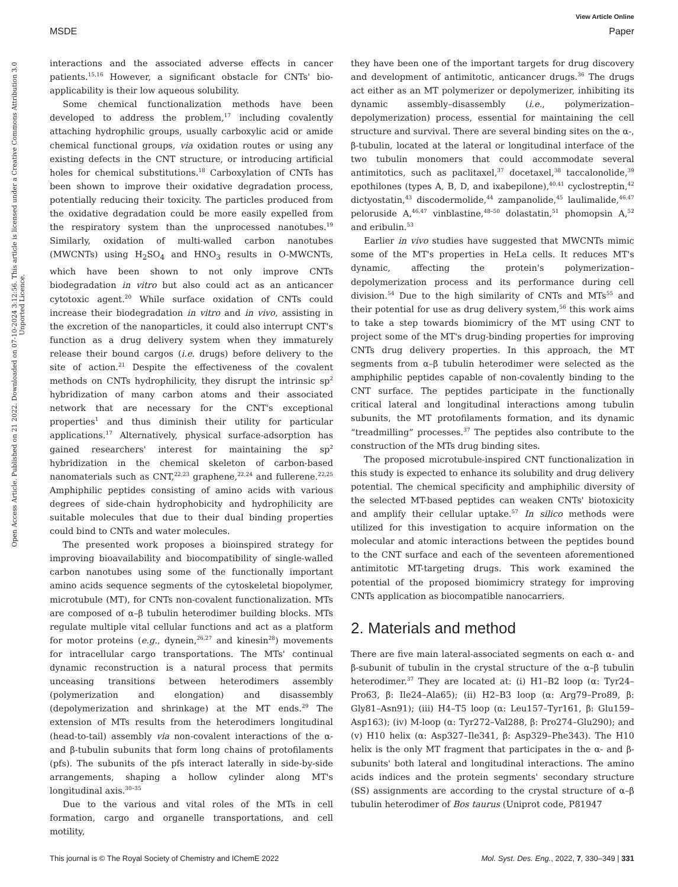View Article Online
MSDE Paper
Open Access Article. Published on 21 2022. Downloaded on 07-10-2024 3:12:56. This article is licensed under a Creative Commons Attribution 3.0 Unported Licence.
interactions and the associated adverse effects in cancer patients.<sup>15,16</sup> However, a significant obstacle for CNTs' bio-applicability is their low aqueous solubility.
Some chemical functionalization methods have been developed to address the problem,<sup>17</sup> including covalently attaching hydrophilic groups, usually carboxylic acid or amide chemical functional groups, via oxidation routes or using any existing defects in the CNT structure, or introducing artificial holes for chemical substitutions.<sup>18</sup> Carboxylation of CNTs has been shown to improve their oxidative degradation process, potentially reducing their toxicity. The particles produced from the oxidative degradation could be more easily expelled from the respiratory system than the unprocessed nanotubes.<sup>19</sup> Similarly, oxidation of multi-walled carbon nanotubes (MWCNTs) using H<sub>2</sub>SO<sub>4</sub> and HNO<sub>3</sub> results in O-MWCNTs, which have been shown to not only improve CNTs biodegradation in vitro but also could act as an anticancer cytotoxic agent.<sup>20</sup> While surface oxidation of CNTs could increase their biodegradation in vitro and in vivo, assisting in the excretion of the nanoparticles, it could also interrupt CNT's function as a drug delivery system when they immaturely release their bound cargos (i.e. drugs) before delivery to the site of action.<sup>21</sup> Despite the effectiveness of the covalent methods on CNTs hydrophilicity, they disrupt the intrinsic sp<sup>2</sup> hybridization of many carbon atoms and their associated network that are necessary for the CNT's exceptional properties<sup>1</sup> and thus diminish their utility for particular applications.<sup>17</sup> Alternatively, physical surface-adsorption has gained researchers' interest for maintaining the sp<sup>2</sup> hybridization in the chemical skeleton of carbon-based nanomaterials such as CNT,<sup>22,23</sup> graphene,<sup>22,24</sup> and fullerene.<sup>22,25</sup> Amphiphilic peptides consisting of amino acids with various degrees of side-chain hydrophobicity and hydrophilicity are suitable molecules that due to their dual binding properties could bind to CNTs and water molecules.
The presented work proposes a bioinspired strategy for improving bioavailability and biocompatibility of single-walled carbon nanotubes using some of the functionally important amino acids sequence segments of the cytoskeletal biopolymer, microtubule (MT), for CNTs non-covalent functionalization. MTs are composed of α–β tubulin heterodimer building blocks. MTs regulate multiple vital cellular functions and act as a platform for motor proteins (e.g., dynein,<sup>26,27</sup> and kinesin<sup>28</sup>) movements for intracellular cargo transportations. The MTs' continual dynamic reconstruction is a natural process that permits unceasing transitions between heterodimers assembly (polymerization and elongation) and disassembly (depolymerization and shrinkage) at the MT ends.<sup>29</sup> The extension of MTs results from the heterodimers longitudinal (head-to-tail) assembly via non-covalent interactions of the α- and β-tubulin subunits that form long chains of protofilaments (pfs). The subunits of the pfs interact laterally in side-by-side arrangements, shaping a hollow cylinder along MT's longitudinal axis.<sup>30–35</sup>
Due to the various and vital roles of the MTs in cell formation, cargo and organelle transportations, and cell motility,
they have been one of the important targets for drug discovery and development of antimitotic, anticancer drugs.<sup>36</sup> The drugs act either as an MT polymerizer or depolymerizer, inhibiting its dynamic assembly–disassembly (i.e., polymerization–depolymerization) process, essential for maintaining the cell structure and survival. There are several binding sites on the α-, β-tubulin, located at the lateral or longitudinal interface of the two tubulin monomers that could accommodate several antimitotics, such as paclitaxel,<sup>37</sup> docetaxel,<sup>38</sup> taccalonolide,<sup>39</sup> epothilones (types A, B, D, and ixabepilone),<sup>40,41</sup> cyclostreptin,<sup>42</sup> dictyostatin,<sup>43</sup> discodermolide,<sup>44</sup> zampanolide,<sup>45</sup> laulimalide,<sup>46,47</sup> peloruside A,<sup>46,47</sup> vinblastine,<sup>48–50</sup> dolastatin,<sup>51</sup> phomopsin A,<sup>52</sup> and eribulin.<sup>53</sup>
Earlier in vivo studies have suggested that MWCNTs mimic some of the MT's properties in HeLa cells. It reduces MT's dynamic, affecting the protein's polymerization–depolymerization process and its performance during cell division.<sup>54</sup> Due to the high similarity of CNTs and MTs<sup>55</sup> and their potential for use as drug delivery system,<sup>56</sup> this work aims to take a step towards biomimicry of the MT using CNT to project some of the MT's drug-binding properties for improving CNTs drug delivery properties. In this approach, the MT segments from α–β tubulin heterodimer were selected as the amphiphilic peptides capable of non-covalently binding to the CNT surface. The peptides participate in the functionally critical lateral and longitudinal interactions among tubulin subunits, the MT protofilaments formation, and its dynamic “treadmilling” processes.<sup>37</sup> The peptides also contribute to the construction of the MTs drug binding sites.
The proposed microtubule-inspired CNT functionalization in this study is expected to enhance its solubility and drug delivery potential. The chemical specificity and amphiphilic diversity of the selected MT-based peptides can weaken CNTs' biotoxicity and amplify their cellular uptake.<sup>57</sup> In silico methods were utilized for this investigation to acquire information on the molecular and atomic interactions between the peptides bound to the CNT surface and each of the seventeen aforementioned antimitotic MT-targeting drugs. This work examined the potential of the proposed biomimicry strategy for improving CNTs application as biocompatible nanocarriers.
2. Materials and method
There are five main lateral-associated segments on each α- and β-subunit of tubulin in the crystal structure of the α–β tubulin heterodimer.<sup>37</sup> They are located at: (i) H1–B2 loop (α: Tyr24–Pro63, β: Ile24–Ala65); (ii) H2–B3 loop (α: Arg79–Pro89, β: Gly81–Asn91); (iii) H4–T5 loop (α: Leu157–Tyr161, β: Glu159–Asp163); (iv) M-loop (α: Tyr272–Val288, β: Pro274–Glu290); and (v) H10 helix (α: Asp327–Ile341, β: Asp329–Phe343). The H10 helix is the only MT fragment that participates in the α- and β-subunits' both lateral and longitudinal interactions. The amino acids indices and the protein segments' secondary structure (SS) assignments are according to the crystal structure of α–β tubulin heterodimer of Bos taurus (Uniprot code, P81947
This journal is © The Royal Society of Chemistry and IChemE 2022 Mol. Syst. Des. Eng., 2022, 7, 330–349 | 331